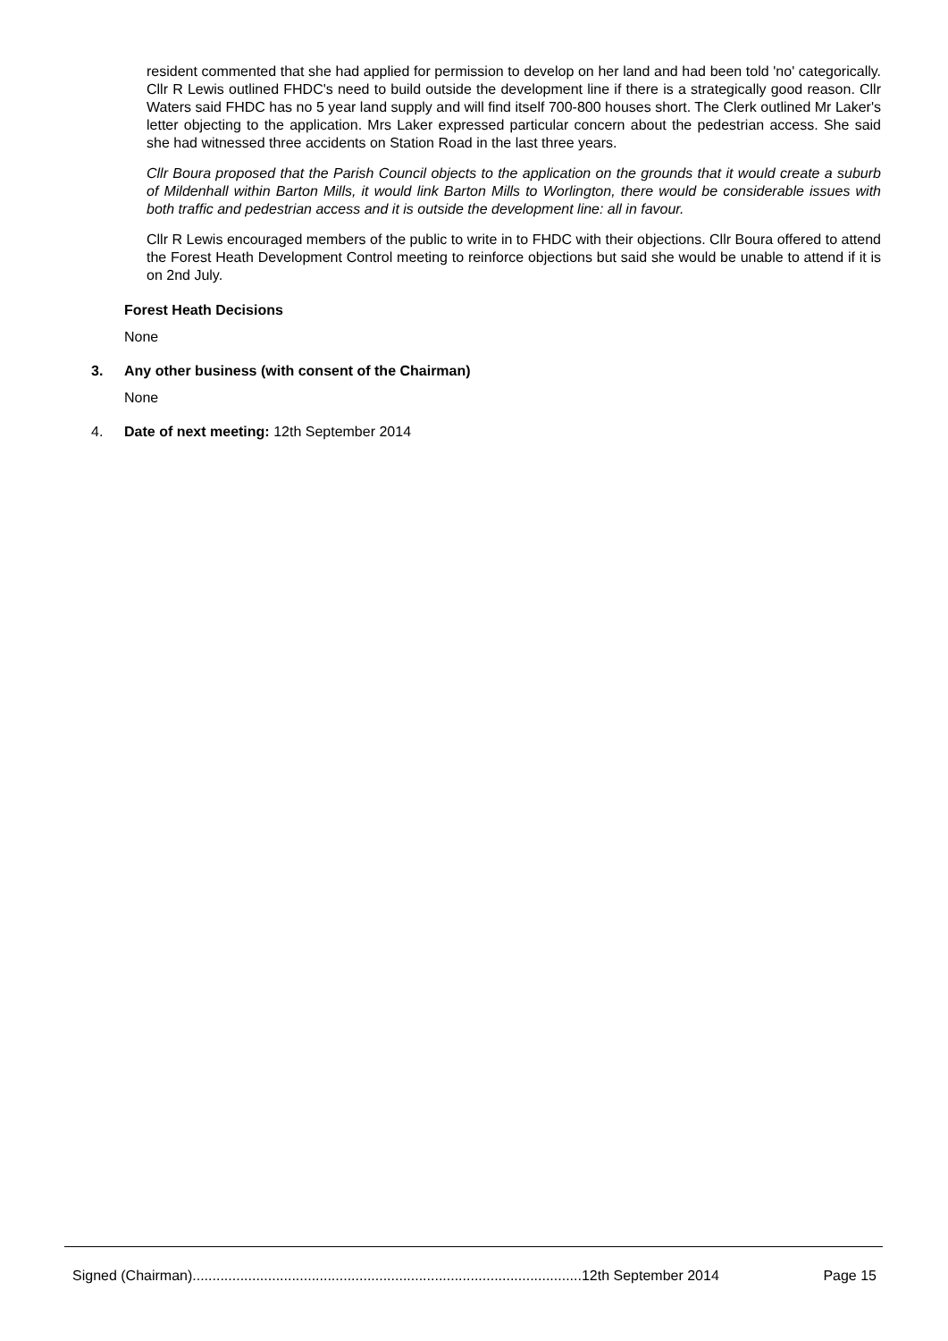resident commented that she had applied for permission to develop on her land and had been told 'no' categorically. Cllr R Lewis outlined FHDC's need to build outside the development line if there is a strategically good reason. Cllr Waters said FHDC has no 5 year land supply and will find itself 700-800 houses short. The Clerk outlined Mr Laker's letter objecting to the application. Mrs Laker expressed particular concern about the pedestrian access. She said she had witnessed three accidents on Station Road in the last three years.
Cllr Boura proposed that the Parish Council objects to the application on the grounds that it would create a suburb of Mildenhall within Barton Mills, it would link Barton Mills to Worlington, there would be considerable issues with both traffic and pedestrian access and it is outside the development line: all in favour.
Cllr R Lewis encouraged members of the public to write in to FHDC with their objections. Cllr Boura offered to attend the Forest Heath Development Control meeting to reinforce objections but said she would be unable to attend if it is on 2nd July.
Forest Heath Decisions
None
3. Any other business (with consent of the Chairman)
None
4. Date of next meeting: 12th September 2014
Signed (Chairman)..................................................................................................12th September 2014 Page 15